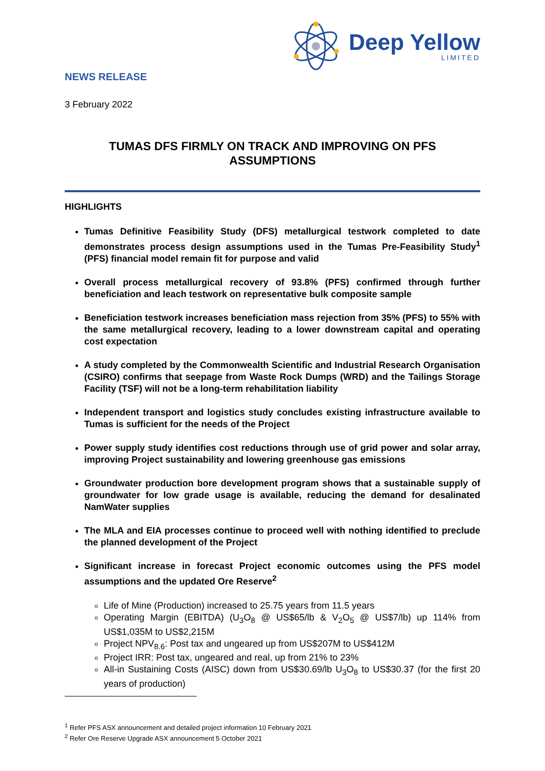Deep Yellow
LIMITED
NEWS RELEASE
3 February 2022
TUMAS DFS FIRMLY ON TRACK AND IMPROVING ON PFS
ASSUMPTIONS
HIGHLIGHTS
Tumas Definitive Feasibility Study (DFS) metallurgical testwork completed to date demonstrates process design assumptions used in the Tumas Pre-Feasibility Study<sup>1</sup> (PFS) financial model remain fit for purpose and valid
Overall process metallurgical recovery of 93.8% (PFS) confirmed through further beneficiation and leach testwork on representative bulk composite sample
Beneficiation testwork increases beneficiation mass rejection from 35% (PFS) to 55% with the same metallurgical recovery, leading to a lower downstream capital and operating cost expectation
A study completed by the Commonwealth Scientific and Industrial Research Organisation (CSIRO) confirms that seepage from Waste Rock Dumps (WRD) and the Tailings Storage Facility (TSF) will not be a long-term rehabilitation liability
Independent transport and logistics study concludes existing infrastructure available to Tumas is sufficient for the needs of the Project
Power supply study identifies cost reductions through use of grid power and solar array, improving Project sustainability and lowering greenhouse gas emissions
Groundwater production bore development program shows that a sustainable supply of groundwater for low grade usage is available, reducing the demand for desalinated NamWater supplies
The MLA and EIA processes continue to proceed well with nothing identified to preclude the planned development of the Project
Significant increase in forecast Project economic outcomes using the PFS model assumptions and the updated Ore Reserve<sup>2</sup>
Life of Mine (Production) increased to 25.75 years from 11.5 years
Operating Margin (EBITDA) (U<sub>3</sub>O<sub>8</sub> @ US$65/lb & V<sub>2</sub>O<sub>5</sub> @ US$7/lb) up 114% from US$1,035M to US$2,215M
Project NPV<sub>8.6</sub>: Post tax and ungeared up from US$207M to US$412M
Project IRR: Post tax, ungeared and real, up from 21% to 23%
All-in Sustaining Costs (AISC) down from US$30.69/lb U<sub>3</sub>O<sub>8</sub> to US$30.37 (for the first 20 years of production)
<sup>1</sup> Refer PFS ASX announcement and detailed project information 10 February 2021
<sup>2</sup> Refer Ore Reserve Upgrade ASX announcement 5 October 2021